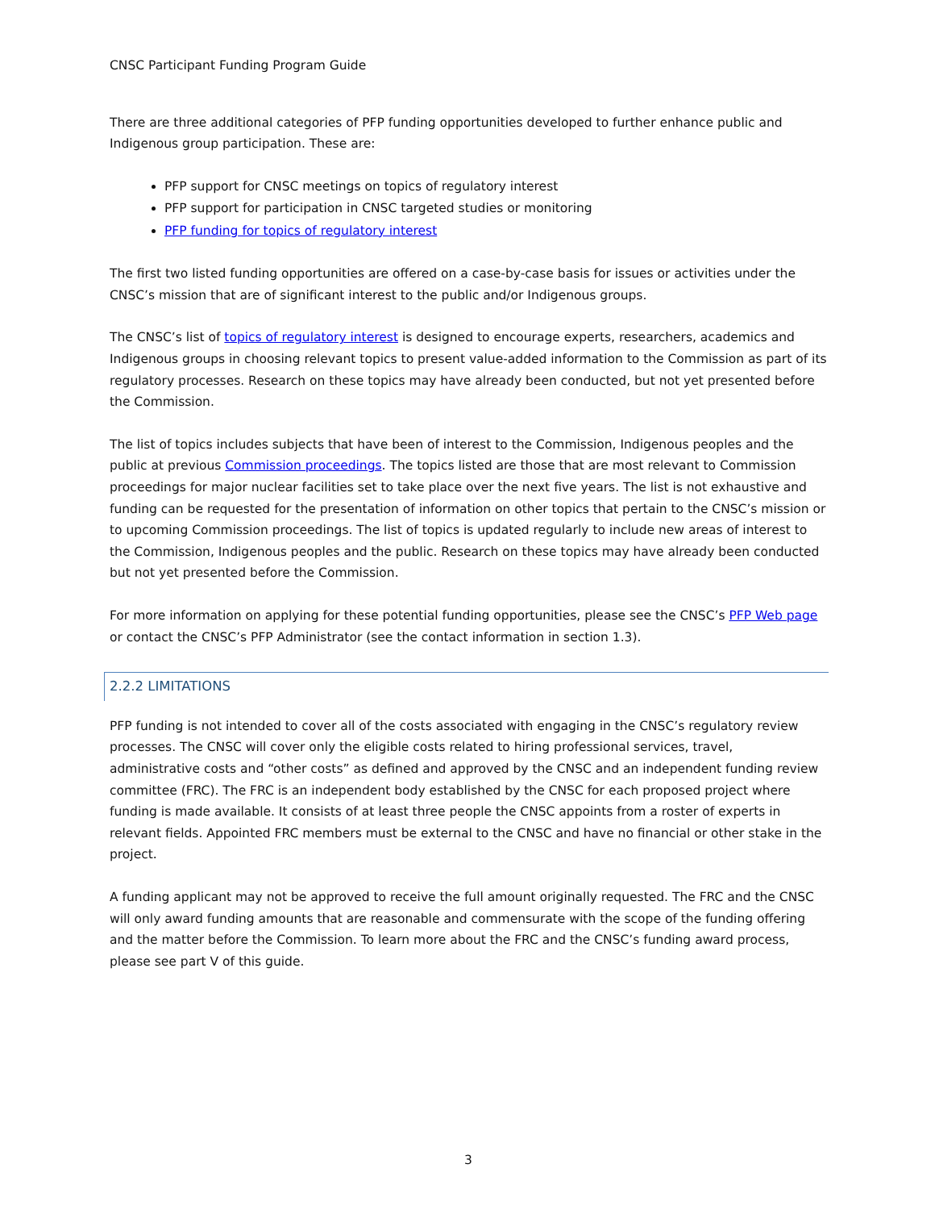CNSC Participant Funding Program Guide
There are three additional categories of PFP funding opportunities developed to further enhance public and Indigenous group participation. These are:
PFP support for CNSC meetings on topics of regulatory interest
PFP support for participation in CNSC targeted studies or monitoring
PFP funding for topics of regulatory interest
The first two listed funding opportunities are offered on a case-by-case basis for issues or activities under the CNSC’s mission that are of significant interest to the public and/or Indigenous groups.
The CNSC’s list of topics of regulatory interest is designed to encourage experts, researchers, academics and Indigenous groups in choosing relevant topics to present value-added information to the Commission as part of its regulatory processes. Research on these topics may have already been conducted, but not yet presented before the Commission.
The list of topics includes subjects that have been of interest to the Commission, Indigenous peoples and the public at previous Commission proceedings. The topics listed are those that are most relevant to Commission proceedings for major nuclear facilities set to take place over the next five years. The list is not exhaustive and funding can be requested for the presentation of information on other topics that pertain to the CNSC’s mission or to upcoming Commission proceedings. The list of topics is updated regularly to include new areas of interest to the Commission, Indigenous peoples and the public. Research on these topics may have already been conducted but not yet presented before the Commission.
For more information on applying for these potential funding opportunities, please see the CNSC’s PFP Web page or contact the CNSC’s PFP Administrator (see the contact information in section 1.3).
2.2.2 LIMITATIONS
PFP funding is not intended to cover all of the costs associated with engaging in the CNSC’s regulatory review processes. The CNSC will cover only the eligible costs related to hiring professional services, travel, administrative costs and “other costs” as defined and approved by the CNSC and an independent funding review committee (FRC). The FRC is an independent body established by the CNSC for each proposed project where funding is made available. It consists of at least three people the CNSC appoints from a roster of experts in relevant fields. Appointed FRC members must be external to the CNSC and have no financial or other stake in the project.
A funding applicant may not be approved to receive the full amount originally requested. The FRC and the CNSC will only award funding amounts that are reasonable and commensurate with the scope of the funding offering and the matter before the Commission. To learn more about the FRC and the CNSC’s funding award process, please see part V of this guide.
3